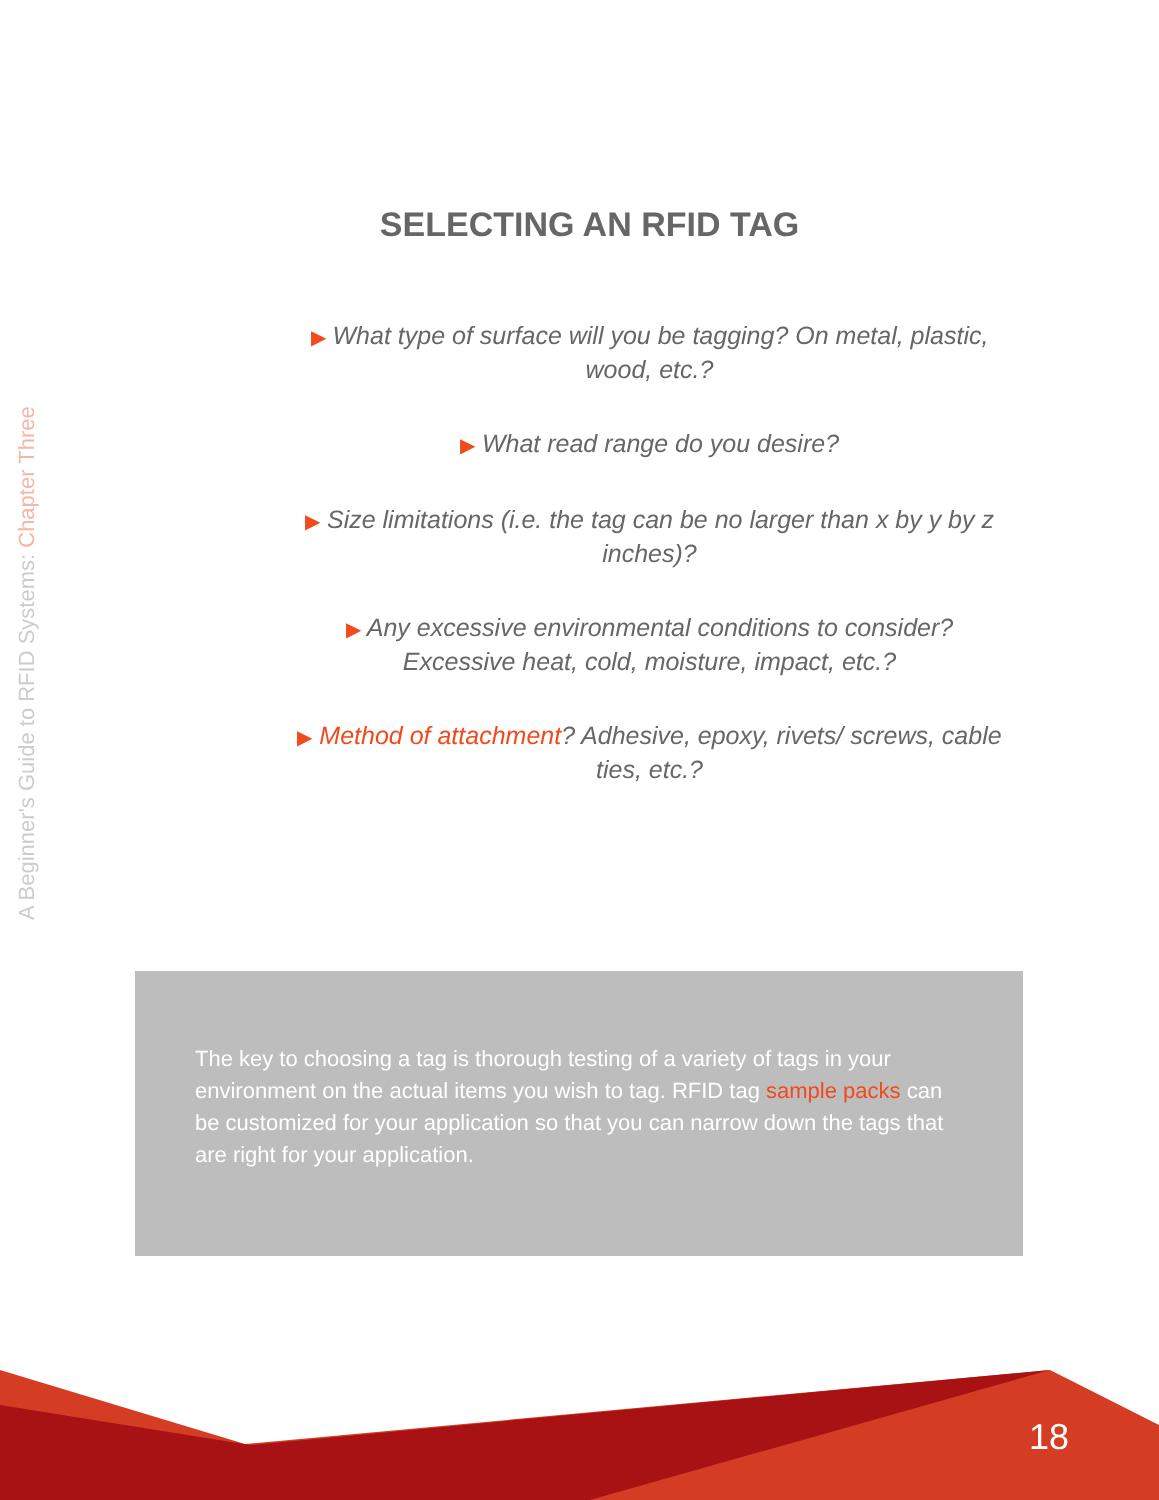A Beginner's Guide to RFID Systems: Chapter Three
SELECTING AN RFID TAG
▶ What type of surface will you be tagging? On metal, plastic, wood, etc.?
▶ What read range do you desire?
▶ Size limitations (i.e. the tag can be no larger than x by y by z inches)?
▶ Any excessive environmental conditions to consider? Excessive heat, cold, moisture, impact, etc.?
▶ Method of attachment? Adhesive, epoxy, rivets/ screws, cable ties, etc.?
The key to choosing a tag is thorough testing of a variety of tags in your environment on the actual items you wish to tag. RFID tag sample packs can be customized for your application so that you can narrow down the tags that are right for your application.
18